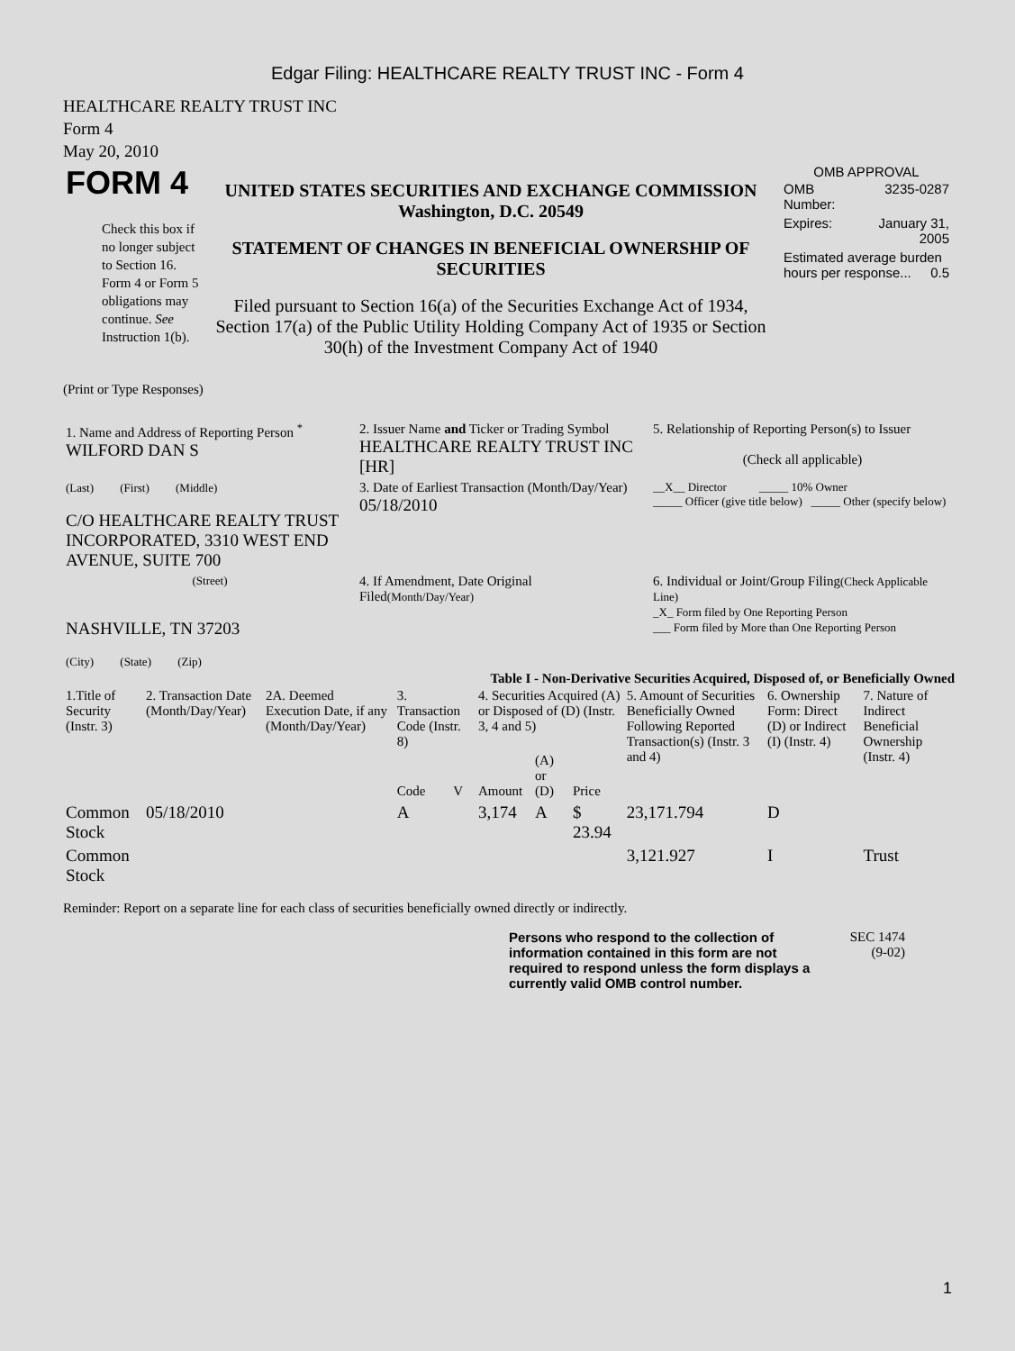Edgar Filing: HEALTHCARE REALTY TRUST INC - Form 4
HEALTHCARE REALTY TRUST INC
Form 4
May 20, 2010
| FORM 4 Check this box if no longer subject to Section 16. Form 4 or Form 5 obligations may continue. See Instruction 1(b). | UNITED STATES SECURITIES AND EXCHANGE COMMISSION Washington, D.C. 20549 STATEMENT OF CHANGES IN BENEFICIAL OWNERSHIP OF SECURITIES Filed pursuant to Section 16(a) of the Securities Exchange Act of 1934, Section 17(a) of the Public Utility Holding Company Act of 1935 or Section 30(h) of the Investment Company Act of 1940 | OMB APPROVAL / OMB Number: / 3235-0287 / / Expires: / January 31, 2005 / / Estimated average burden hours per response... 0.5 / / |
(Print or Type Responses)
| 1. Name and Address of Reporting Person <sup>*</sup> WILFORD DAN S | 2. Issuer Name and Ticker or Trading Symbol HEALTHCARE REALTY TRUST INC [HR] | 5. Relationship of Reporting Person(s) to Issuer (Check all applicable) |
| (Last) (First) (Middle) C/O HEALTHCARE REALTY TRUST INCORPORATED, 3310 WEST END AVENUE, SUITE 700 | 3. Date of Earliest Transaction (Month/Day/Year) 05/18/2010 | __X__ Director _____ 10% Owner _____ Officer (give title below) _____ Other (specify below) |
| (Street) NASHVILLE, TN 37203 (City) (State) (Zip) | 4. If Amendment, Date Original Filed (Month/Day/Year) | 6. Individual or Joint/Group Filing (Check Applicable Line) _X_ Form filed by One Reporting Person ___ Form filed by More than One Reporting Person |
Table I - Non-Derivative Securities Acquired, Disposed of, or Beneficially Owned
| 1.Title of Security (Instr. 3) | 2. Transaction Date (Month/Day/Year) | 2A. Deemed Execution Date, if any (Month/Day/Year) | 3. Transaction Code (Instr. 8) | | 4. Securities Acquired (A) or Disposed of (D) (Instr. 3, 4 and 5) | | | 5. Amount of Securities Beneficially Owned Following Reported Transaction(s) (Instr. 3 and 4) | 6. Ownership Form: Direct (D) or Indirect (I) (Instr. 4) | 7. Nature of Indirect Beneficial Ownership (Instr. 4) |
| --- | --- | --- | --- | --- | --- | --- | --- | --- | --- | --- |
| | | | Code | V | Amount | (A) or (D) | Price | | | |
| Common Stock | 05/18/2010 | | A | | 3,174 | A | $ 23.94 | 23,171.794 | D | |
| Common Stock | | | | | | | | 3,121.927 | I | Trust |
Reminder: Report on a separate line for each class of securities beneficially owned directly or indirectly.
Persons who respond to the collection of information contained in this form are not required to respond unless the form displays a currently valid OMB control number.
SEC 1474
(9-02)
1